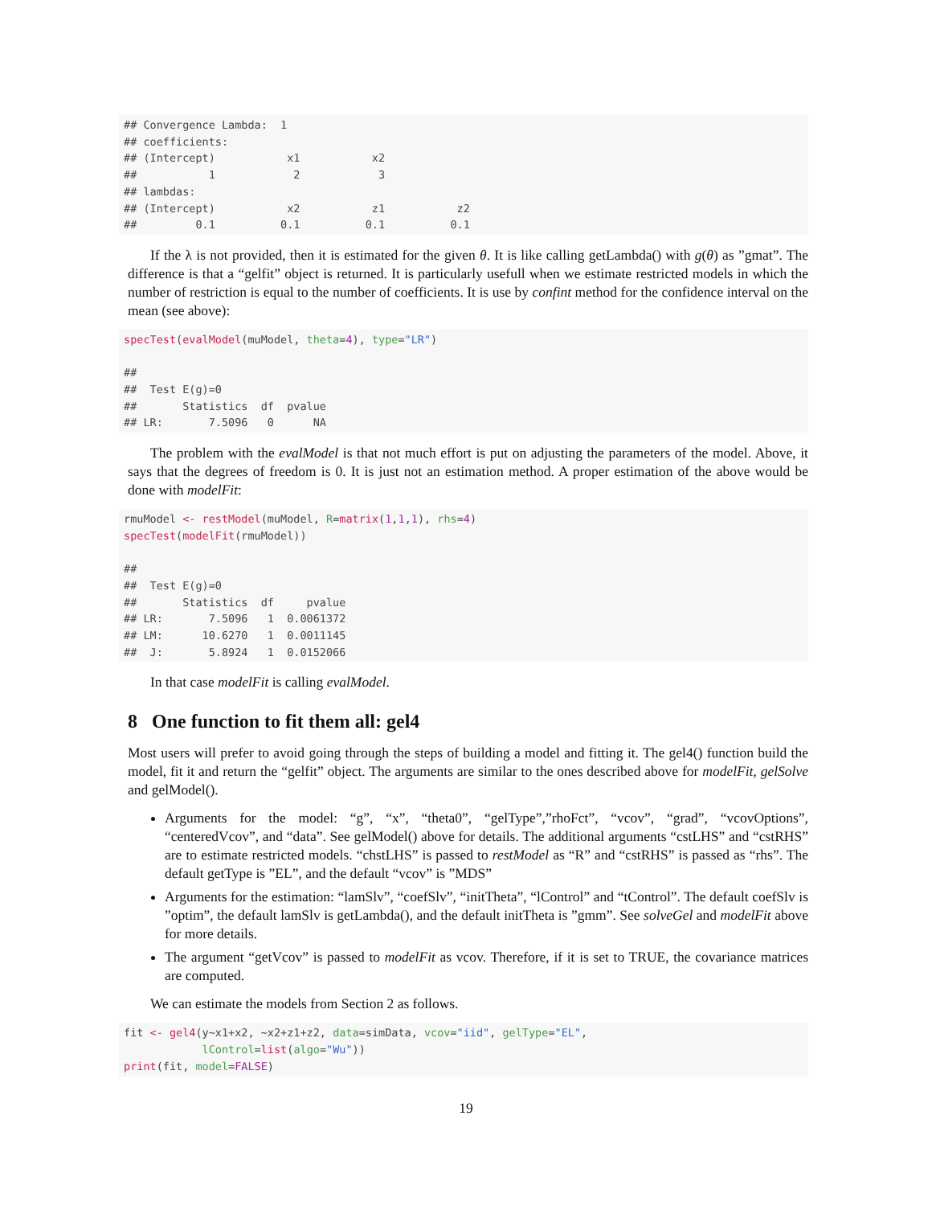## Convergence Lambda:  1
## coefficients:
## (Intercept)           x1           x2
##           1            2            3
## lambdas:
## (Intercept)           x2           z1           z2
##         0.1          0.1          0.1          0.1
If the λ is not provided, then it is estimated for the given θ. It is like calling getLambda() with g(θ) as ”gmat”. The difference is that a “gelfit” object is returned. It is particularly usefull when we estimate restricted models in which the number of restriction is equal to the number of coefficients. It is use by confint method for the confidence interval on the mean (see above):
specTest(evalModel(muModel, theta=4), type="LR")

##
##  Test E(g)=0
##       Statistics  df  pvalue
## LR:       7.5096   0      NA
The problem with the evalModel is that not much effort is put on adjusting the parameters of the model. Above, it says that the degrees of freedom is 0. It is just not an estimation method. A proper estimation of the above would be done with modelFit:
rmuModel <- restModel(muModel, R=matrix(1,1,1), rhs=4)
specTest(modelFit(rmuModel))

##
##  Test E(g)=0
##       Statistics  df     pvalue
## LR:       7.5096   1  0.0061372
## LM:      10.6270   1  0.0011145
##  J:       5.8924   1  0.0152066
In that case modelFit is calling evalModel.
8 One function to fit them all: gel4
Most users will prefer to avoid going through the steps of building a model and fitting it. The gel4() function build the model, fit it and return the “gelfit” object. The arguments are similar to the ones described above for modelFit, gelSolve and gelModel().
Arguments for the model: “g”, “x”, “theta0”, “gelType”,”rhoFct”, “vcov”, “grad”, “vcovOptions”, “centeredVcov”, and “data”. See gelModel() above for details. The additional arguments “cstLHS” and “cstRHS” are to estimate restricted models. “chstLHS” is passed to restModel as “R” and “cstRHS” is passed as “rhs”. The default getType is ”EL”, and the default “vcov” is ”MDS”
Arguments for the estimation: “lamSlv”, “coefSlv”, “initTheta”, “lControl” and “tControl”. The default coefSlv is ”optim”, the default lamSlv is getLambda(), and the default initTheta is ”gmm”. See solveGel and modelFit above for more details.
The argument “getVcov” is passed to modelFit as vcov. Therefore, if it is set to TRUE, the covariance matrices are computed.
We can estimate the models from Section 2 as follows.
fit <- gel4(y~x1+x2, ~x2+z1+z2, data=simData, vcov="iid", gelType="EL",
            lControl=list(algo="Wu"))
print(fit, model=FALSE)
19